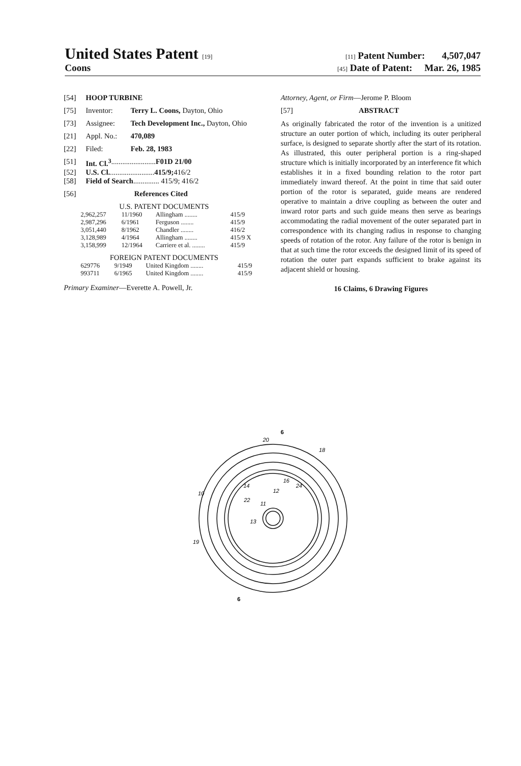United States Patent [19] [11] Patent Number: 4,507,047
Coons [45] Date of Patent: Mar. 26, 1985
[54] HOOP TURBINE
[75] Inventor: Terry L. Coons, Dayton, Ohio
[73] Assignee: Tech Development Inc., Dayton, Ohio
[21] Appl. No.: 470,089
[22] Filed: Feb. 28, 1983
[51] Int. Cl.<sup>3</sup> ........................ F01D 21/00
[52] U.S. Cl. ........................ 415/9; 416/2
[58] Field of Search .............. 415/9; 416/2
[56] References Cited
U.S. PATENT DOCUMENTS
| 2,962,257 | 11/1960 | Allingham ........ | 415/9 |
| 2,987,296 | 6/1961 | Ferguson ........ | 415/9 |
| 3,051,440 | 8/1962 | Chandler ........ | 416/2 |
| 3,128,989 | 4/1964 | Allingham ........ | 415/9 X |
| 3,158,999 | 12/1964 | Carriere et al. ........ | 415/9 |
FOREIGN PATENT DOCUMENTS
| 629776 | 9/1949 | United Kingdom ........ | 415/9 |
| 993711 | 6/1965 | United Kingdom ........ | 415/9 |
Primary Examiner—Everette A. Powell, Jr.
Attorney, Agent, or Firm—Jerome P. Bloom
[57] ABSTRACT
As originally fabricated the rotor of the invention is a unitized structure an outer portion of which, including its outer peripheral surface, is designed to separate shortly after the start of its rotation. As illustrated, this outer peripheral portion is a ring-shaped structure which is initially incorporated by an interference fit which establishes it in a fixed bounding relation to the rotor part immediately inward thereof. At the point in time that said outer portion of the rotor is separated, guide means are rendered operative to maintain a drive coupling as between the outer and inward rotor parts and such guide means then serve as bearings accommodating the radial movement of the outer separated part in correspondence with its changing radius in response to changing speeds of rotation of the rotor. Any failure of the rotor is benign in that at such time the rotor exceeds the designed limit of its speed of rotation the outer part expands sufficient to brake against its adjacent shield or housing.
16 Claims, 6 Drawing Figures
6
20
18
16
24
14
12
10
22
11
13
19
6